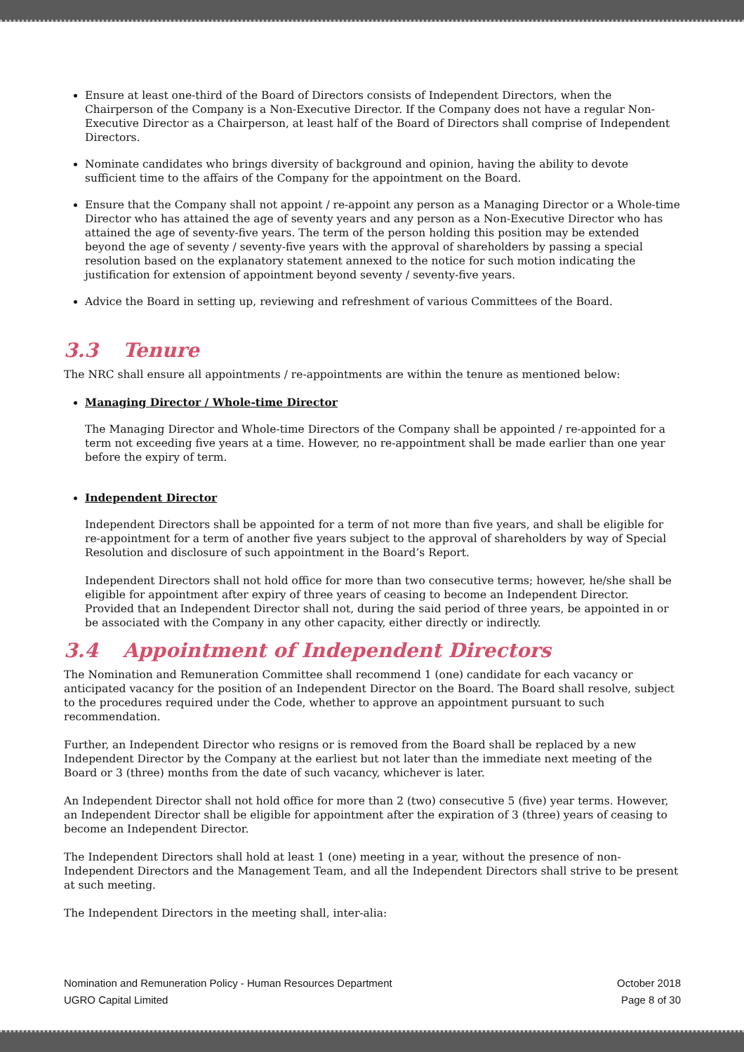Ensure at least one-third of the Board of Directors consists of Independent Directors, when the Chairperson of the Company is a Non-Executive Director. If the Company does not have a regular Non-Executive Director as a Chairperson, at least half of the Board of Directors shall comprise of Independent Directors.
Nominate candidates who brings diversity of background and opinion, having the ability to devote sufficient time to the affairs of the Company for the appointment on the Board.
Ensure that the Company shall not appoint / re-appoint any person as a Managing Director or a Whole-time Director who has attained the age of seventy years and any person as a Non-Executive Director who has attained the age of seventy-five years. The term of the person holding this position may be extended beyond the age of seventy / seventy-five years with the approval of shareholders by passing a special resolution based on the explanatory statement annexed to the notice for such motion indicating the justification for extension of appointment beyond seventy / seventy-five years.
Advice the Board in setting up, reviewing and refreshment of various Committees of the Board.
3.3 Tenure
The NRC shall ensure all appointments / re-appointments are within the tenure as mentioned below:
Managing Director / Whole-time Director
The Managing Director and Whole-time Directors of the Company shall be appointed / re-appointed for a term not exceeding five years at a time. However, no re-appointment shall be made earlier than one year before the expiry of term.
Independent Director
Independent Directors shall be appointed for a term of not more than five years, and shall be eligible for re-appointment for a term of another five years subject to the approval of shareholders by way of Special Resolution and disclosure of such appointment in the Board’s Report.
Independent Directors shall not hold office for more than two consecutive terms; however, he/she shall be eligible for appointment after expiry of three years of ceasing to become an Independent Director. Provided that an Independent Director shall not, during the said period of three years, be appointed in or be associated with the Company in any other capacity, either directly or indirectly.
3.4 Appointment of Independent Directors
The Nomination and Remuneration Committee shall recommend 1 (one) candidate for each vacancy or anticipated vacancy for the position of an Independent Director on the Board. The Board shall resolve, subject to the procedures required under the Code, whether to approve an appointment pursuant to such recommendation.
Further, an Independent Director who resigns or is removed from the Board shall be replaced by a new Independent Director by the Company at the earliest but not later than the immediate next meeting of the Board or 3 (three) months from the date of such vacancy, whichever is later.
An Independent Director shall not hold office for more than 2 (two) consecutive 5 (five) year terms. However, an Independent Director shall be eligible for appointment after the expiration of 3 (three) years of ceasing to become an Independent Director.
The Independent Directors shall hold at least 1 (one) meeting in a year, without the presence of non-Independent Directors and the Management Team, and all the Independent Directors shall strive to be present at such meeting.
The Independent Directors in the meeting shall, inter-alia:
Nomination and Remuneration Policy - Human Resources Department
UGRO Capital Limited
October 2018
Page 8 of 30